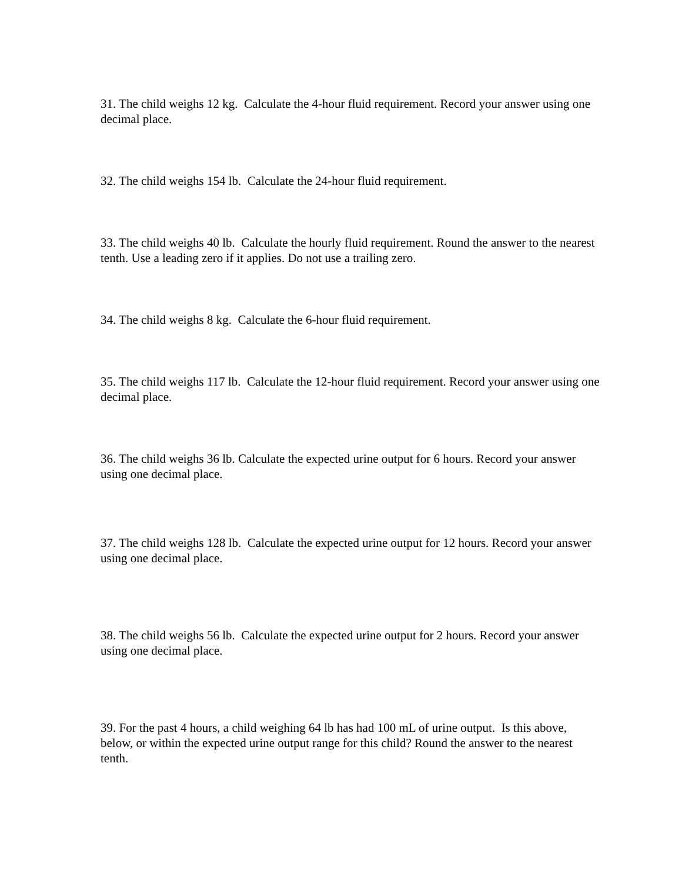31. The child weighs 12 kg. Calculate the 4-hour fluid requirement. Record your answer using one decimal place.
32. The child weighs 154 lb. Calculate the 24-hour fluid requirement.
33. The child weighs 40 lb. Calculate the hourly fluid requirement. Round the answer to the nearest tenth. Use a leading zero if it applies. Do not use a trailing zero.
34. The child weighs 8 kg. Calculate the 6-hour fluid requirement.
35. The child weighs 117 lb. Calculate the 12-hour fluid requirement. Record your answer using one decimal place.
36. The child weighs 36 lb. Calculate the expected urine output for 6 hours. Record your answer using one decimal place.
37. The child weighs 128 lb. Calculate the expected urine output for 12 hours. Record your answer using one decimal place.
38. The child weighs 56 lb. Calculate the expected urine output for 2 hours. Record your answer using one decimal place.
39. For the past 4 hours, a child weighing 64 lb has had 100 mL of urine output. Is this above, below, or within the expected urine output range for this child? Round the answer to the nearest tenth.